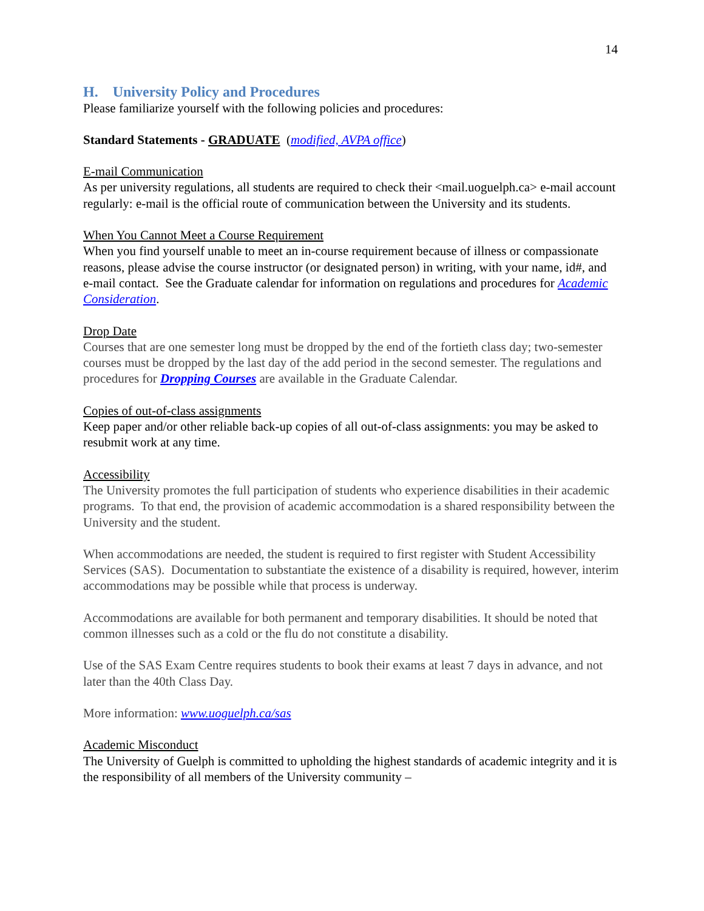14
H. University Policy and Procedures
Please familiarize yourself with the following policies and procedures:
Standard Statements - GRADUATE (modified, AVPA office)
E-mail Communication
As per university regulations, all students are required to check their <mail.uoguelph.ca> e-mail account regularly: e-mail is the official route of communication between the University and its students.
When You Cannot Meet a Course Requirement
When you find yourself unable to meet an in-course requirement because of illness or compassionate reasons, please advise the course instructor (or designated person) in writing, with your name, id#, and e-mail contact. See the Graduate calendar for information on regulations and procedures for Academic Consideration.
Drop Date
Courses that are one semester long must be dropped by the end of the fortieth class day; two-semester courses must be dropped by the last day of the add period in the second semester. The regulations and procedures for Dropping Courses are available in the Graduate Calendar.
Copies of out-of-class assignments
Keep paper and/or other reliable back-up copies of all out-of-class assignments: you may be asked to resubmit work at any time.
Accessibility
The University promotes the full participation of students who experience disabilities in their academic programs. To that end, the provision of academic accommodation is a shared responsibility between the University and the student.
When accommodations are needed, the student is required to first register with Student Accessibility Services (SAS). Documentation to substantiate the existence of a disability is required, however, interim accommodations may be possible while that process is underway.
Accommodations are available for both permanent and temporary disabilities. It should be noted that common illnesses such as a cold or the flu do not constitute a disability.
Use of the SAS Exam Centre requires students to book their exams at least 7 days in advance, and not later than the 40th Class Day.
More information: www.uoguelph.ca/sas
Academic Misconduct
The University of Guelph is committed to upholding the highest standards of academic integrity and it is the responsibility of all members of the University community –